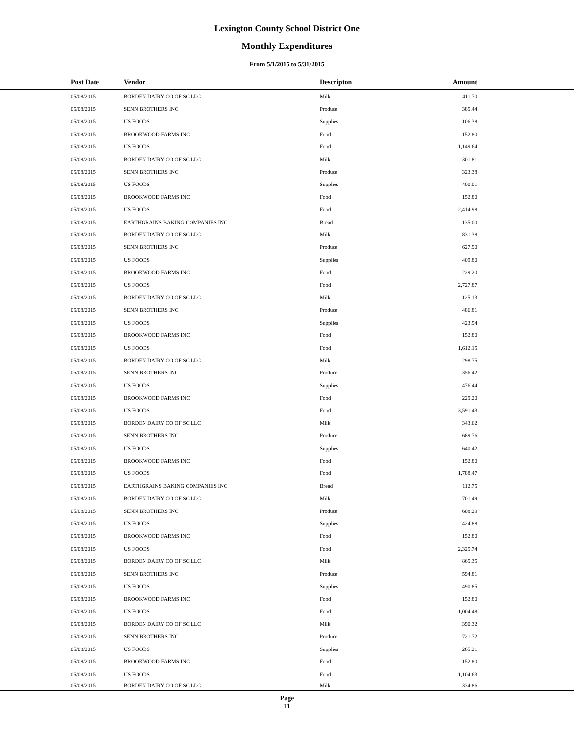Lexington County School District One
Monthly Expenditures
From 5/1/2015 to 5/31/2015
| Post Date | Vendor | Descripton | Amount | |
| --- | --- | --- | --- | --- |
| 05/08/2015 | BORDEN DAIRY CO OF SC LLC | Milk | 411.70 | |
| 05/08/2015 | SENN BROTHERS INC | Produce | 385.44 | |
| 05/08/2015 | US FOODS | Supplies | 106.38 | |
| 05/08/2015 | BROOKWOOD FARMS INC | Food | 152.80 | |
| 05/08/2015 | US FOODS | Food | 1,149.64 | |
| 05/08/2015 | BORDEN DAIRY CO OF SC LLC | Milk | 301.81 | |
| 05/08/2015 | SENN BROTHERS INC | Produce | 323.38 | |
| 05/08/2015 | US FOODS | Supplies | 400.01 | |
| 05/08/2015 | BROOKWOOD FARMS INC | Food | 152.80 | |
| 05/08/2015 | US FOODS | Food | 2,414.98 | |
| 05/08/2015 | EARTHGRAINS BAKING COMPANIES INC | Bread | 135.00 | |
| 05/08/2015 | BORDEN DAIRY CO OF SC LLC | Milk | 831.38 | |
| 05/08/2015 | SENN BROTHERS INC | Produce | 627.90 | |
| 05/08/2015 | US FOODS | Supplies | 409.80 | |
| 05/08/2015 | BROOKWOOD FARMS INC | Food | 229.20 | |
| 05/08/2015 | US FOODS | Food | 2,727.87 | |
| 05/08/2015 | BORDEN DAIRY CO OF SC LLC | Milk | 125.13 | |
| 05/08/2015 | SENN BROTHERS INC | Produce | 486.81 | |
| 05/08/2015 | US FOODS | Supplies | 423.94 | |
| 05/08/2015 | BROOKWOOD FARMS INC | Food | 152.80 | |
| 05/08/2015 | US FOODS | Food | 1,612.15 | |
| 05/08/2015 | BORDEN DAIRY CO OF SC LLC | Milk | 298.75 | |
| 05/08/2015 | SENN BROTHERS INC | Produce | 356.42 | |
| 05/08/2015 | US FOODS | Supplies | 476.44 | |
| 05/08/2015 | BROOKWOOD FARMS INC | Food | 229.20 | |
| 05/08/2015 | US FOODS | Food | 3,591.43 | |
| 05/08/2015 | BORDEN DAIRY CO OF SC LLC | Milk | 343.62 | |
| 05/08/2015 | SENN BROTHERS INC | Produce | 689.76 | |
| 05/08/2015 | US FOODS | Supplies | 640.42 | |
| 05/08/2015 | BROOKWOOD FARMS INC | Food | 152.80 | |
| 05/08/2015 | US FOODS | Food | 1,788.47 | |
| 05/08/2015 | EARTHGRAINS BAKING COMPANIES INC | Bread | 112.75 | |
| 05/08/2015 | BORDEN DAIRY CO OF SC LLC | Milk | 701.49 | |
| 05/08/2015 | SENN BROTHERS INC | Produce | 608.29 | |
| 05/08/2015 | US FOODS | Supplies | 424.88 | |
| 05/08/2015 | BROOKWOOD FARMS INC | Food | 152.80 | |
| 05/08/2015 | US FOODS | Food | 2,325.74 | |
| 05/08/2015 | BORDEN DAIRY CO OF SC LLC | Milk | 865.35 | |
| 05/08/2015 | SENN BROTHERS INC | Produce | 594.81 | |
| 05/08/2015 | US FOODS | Supplies | 490.85 | |
| 05/08/2015 | BROOKWOOD FARMS INC | Food | 152.80 | |
| 05/08/2015 | US FOODS | Food | 1,004.48 | |
| 05/08/2015 | BORDEN DAIRY CO OF SC LLC | Milk | 390.32 | |
| 05/08/2015 | SENN BROTHERS INC | Produce | 721.72 | |
| 05/08/2015 | US FOODS | Supplies | 265.21 | |
| 05/08/2015 | BROOKWOOD FARMS INC | Food | 152.80 | |
| 05/08/2015 | US FOODS | Food | 1,104.63 | |
| 05/08/2015 | BORDEN DAIRY CO OF SC LLC | Milk | 334.86 | |
Page
11